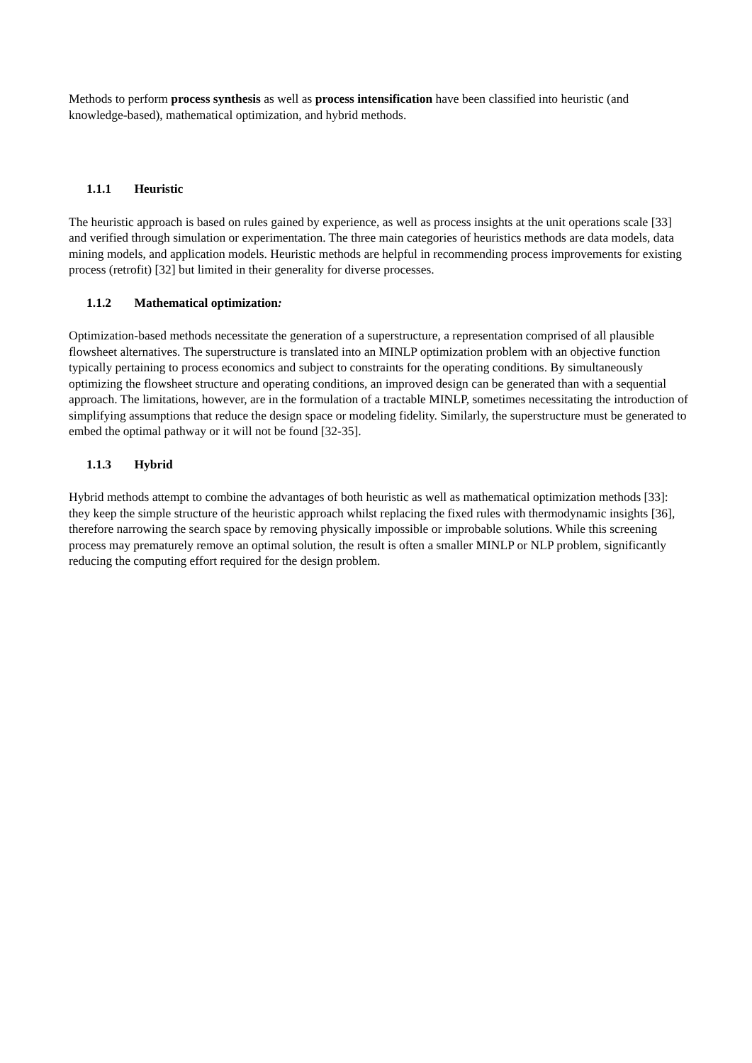Methods to perform process synthesis as well as process intensification have been classified into heuristic (and knowledge-based), mathematical optimization, and hybrid methods.
1.1.1 Heuristic
The heuristic approach is based on rules gained by experience, as well as process insights at the unit operations scale [33] and verified through simulation or experimentation. The three main categories of heuristics methods are data models, data mining models, and application models. Heuristic methods are helpful in recommending process improvements for existing process (retrofit) [32] but limited in their generality for diverse processes.
1.1.2 Mathematical optimization:
Optimization-based methods necessitate the generation of a superstructure, a representation comprised of all plausible flowsheet alternatives. The superstructure is translated into an MINLP optimization problem with an objective function typically pertaining to process economics and subject to constraints for the operating conditions. By simultaneously optimizing the flowsheet structure and operating conditions, an improved design can be generated than with a sequential approach. The limitations, however, are in the formulation of a tractable MINLP, sometimes necessitating the introduction of simplifying assumptions that reduce the design space or modeling fidelity. Similarly, the superstructure must be generated to embed the optimal pathway or it will not be found [32-35].
1.1.3 Hybrid
Hybrid methods attempt to combine the advantages of both heuristic as well as mathematical optimization methods [33]: they keep the simple structure of the heuristic approach whilst replacing the fixed rules with thermodynamic insights [36], therefore narrowing the search space by removing physically impossible or improbable solutions. While this screening process may prematurely remove an optimal solution, the result is often a smaller MINLP or NLP problem, significantly reducing the computing effort required for the design problem.